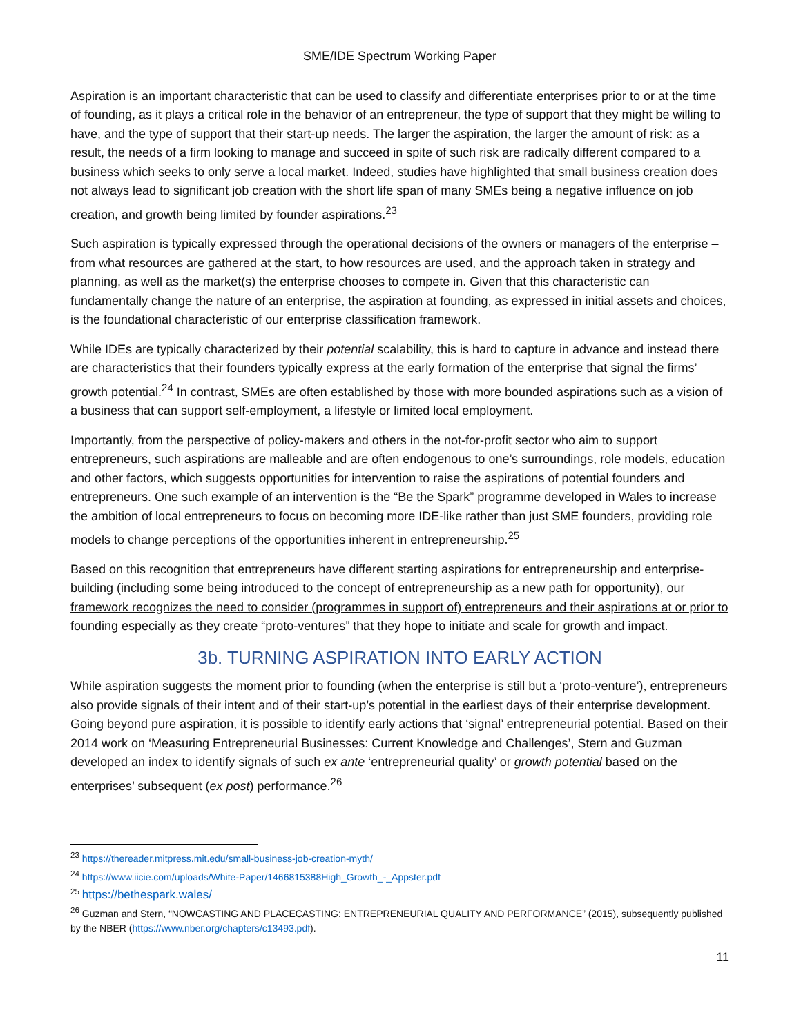SME/IDE Spectrum Working Paper
Aspiration is an important characteristic that can be used to classify and differentiate enterprises prior to or at the time of founding, as it plays a critical role in the behavior of an entrepreneur, the type of support that they might be willing to have, and the type of support that their start-up needs. The larger the aspiration, the larger the amount of risk: as a result, the needs of a firm looking to manage and succeed in spite of such risk are radically different compared to a business which seeks to only serve a local market. Indeed, studies have highlighted that small business creation does not always lead to significant job creation with the short life span of many SMEs being a negative influence on job creation, and growth being limited by founder aspirations.<sup>23</sup>
Such aspiration is typically expressed through the operational decisions of the owners or managers of the enterprise – from what resources are gathered at the start, to how resources are used, and the approach taken in strategy and planning, as well as the market(s) the enterprise chooses to compete in. Given that this characteristic can fundamentally change the nature of an enterprise, the aspiration at founding, as expressed in initial assets and choices, is the foundational characteristic of our enterprise classification framework.
While IDEs are typically characterized by their potential scalability, this is hard to capture in advance and instead there are characteristics that their founders typically express at the early formation of the enterprise that signal the firms’ growth potential.<sup>24</sup> In contrast, SMEs are often established by those with more bounded aspirations such as a vision of a business that can support self-employment, a lifestyle or limited local employment.
Importantly, from the perspective of policy-makers and others in the not-for-profit sector who aim to support entrepreneurs, such aspirations are malleable and are often endogenous to one’s surroundings, role models, education and other factors, which suggests opportunities for intervention to raise the aspirations of potential founders and entrepreneurs. One such example of an intervention is the “Be the Spark” programme developed in Wales to increase the ambition of local entrepreneurs to focus on becoming more IDE-like rather than just SME founders, providing role models to change perceptions of the opportunities inherent in entrepreneurship.<sup>25</sup>
Based on this recognition that entrepreneurs have different starting aspirations for entrepreneurship and enterprise-building (including some being introduced to the concept of entrepreneurship as a new path for opportunity), our framework recognizes the need to consider (programmes in support of) entrepreneurs and their aspirations at or prior to founding especially as they create “proto-ventures” that they hope to initiate and scale for growth and impact.
3b. TURNING ASPIRATION INTO EARLY ACTION
While aspiration suggests the moment prior to founding (when the enterprise is still but a ‘proto-venture’), entrepreneurs also provide signals of their intent and of their start-up’s potential in the earliest days of their enterprise development. Going beyond pure aspiration, it is possible to identify early actions that ‘signal’ entrepreneurial potential. Based on their 2014 work on ‘Measuring Entrepreneurial Businesses: Current Knowledge and Challenges’, Stern and Guzman developed an index to identify signals of such ex ante ‘entrepreneurial quality’ or growth potential based on the enterprises’ subsequent (ex post) performance.<sup>26</sup>
<sup>23</sup> https://thereader.mitpress.mit.edu/small-business-job-creation-myth/
<sup>24</sup> https://www.iicie.com/uploads/White-Paper/1466815388High_Growth_-_Appster.pdf
<sup>25</sup> https://bethespark.wales/
<sup>26</sup> Guzman and Stern, “NOWCASTING AND PLACECASTING: ENTREPRENEURIAL QUALITY AND PERFORMANCE” (2015), subsequently published by the NBER (https://www.nber.org/chapters/c13493.pdf).
11